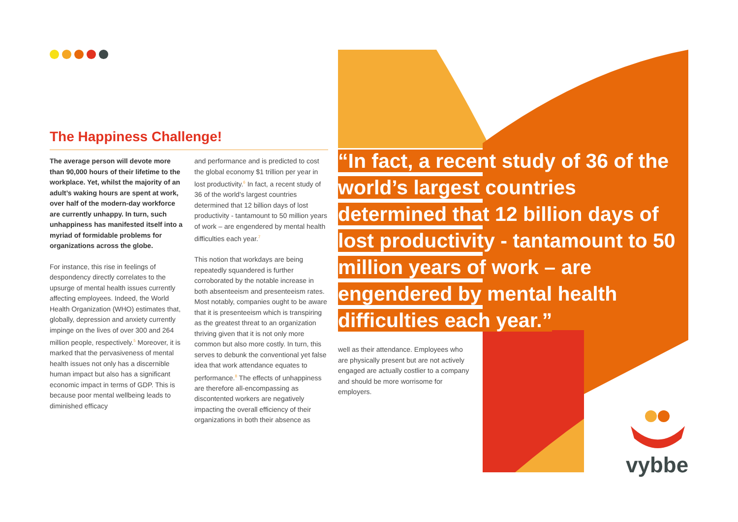The Happiness Challenge!
The average person will devote more than 90,000 hours of their lifetime to the workplace. Yet, whilst the majority of an adult’s waking hours are spent at work, over half of the modern-day workforce are currently unhappy. In turn, such unhappiness has manifested itself into a myriad of formidable problems for organizations across the globe.
For instance, this rise in feelings of despondency directly correlates to the upsurge of mental health issues currently affecting employees. Indeed, the World Health Organization (WHO) estimates that, globally, depression and anxiety currently impinge on the lives of over 300 and 264 million people, respectively.<sup>5</sup> Moreover, it is marked that the pervasiveness of mental health issues not only has a discernible human impact but also has a significant economic impact in terms of GDP. This is because poor mental wellbeing leads to diminished efficacy
and performance and is predicted to cost the global economy $1 trillion per year in lost productivity.<sup>6</sup> In fact, a recent study of 36 of the world’s largest countries determined that 12 billion days of lost productivity - tantamount to 50 million years of work – are engendered by mental health difficulties each year.<sup>7</sup>
This notion that workdays are being repeatedly squandered is further corroborated by the notable increase in both absenteeism and presenteeism rates. Most notably, companies ought to be aware that it is presenteeism which is transpiring as the greatest threat to an organization thriving given that it is not only more common but also more costly. In turn, this serves to debunk the conventional yet false idea that work attendance equates to performance.<sup>8</sup> The effects of unhappiness are therefore all-encompassing as discontented workers are negatively impacting the overall efficiency of their organizations in both their absence as
“In fact, a recent study of 36 of the world’s largest countries determined that 12 billion days of lost productivity - tantamount to 50 million years of work – are engendered by mental health difficulties each year.”
well as their attendance. Employees who are physically present but are not actively engaged are actually costlier to a company and should be more worrisome for employers.
vybbe